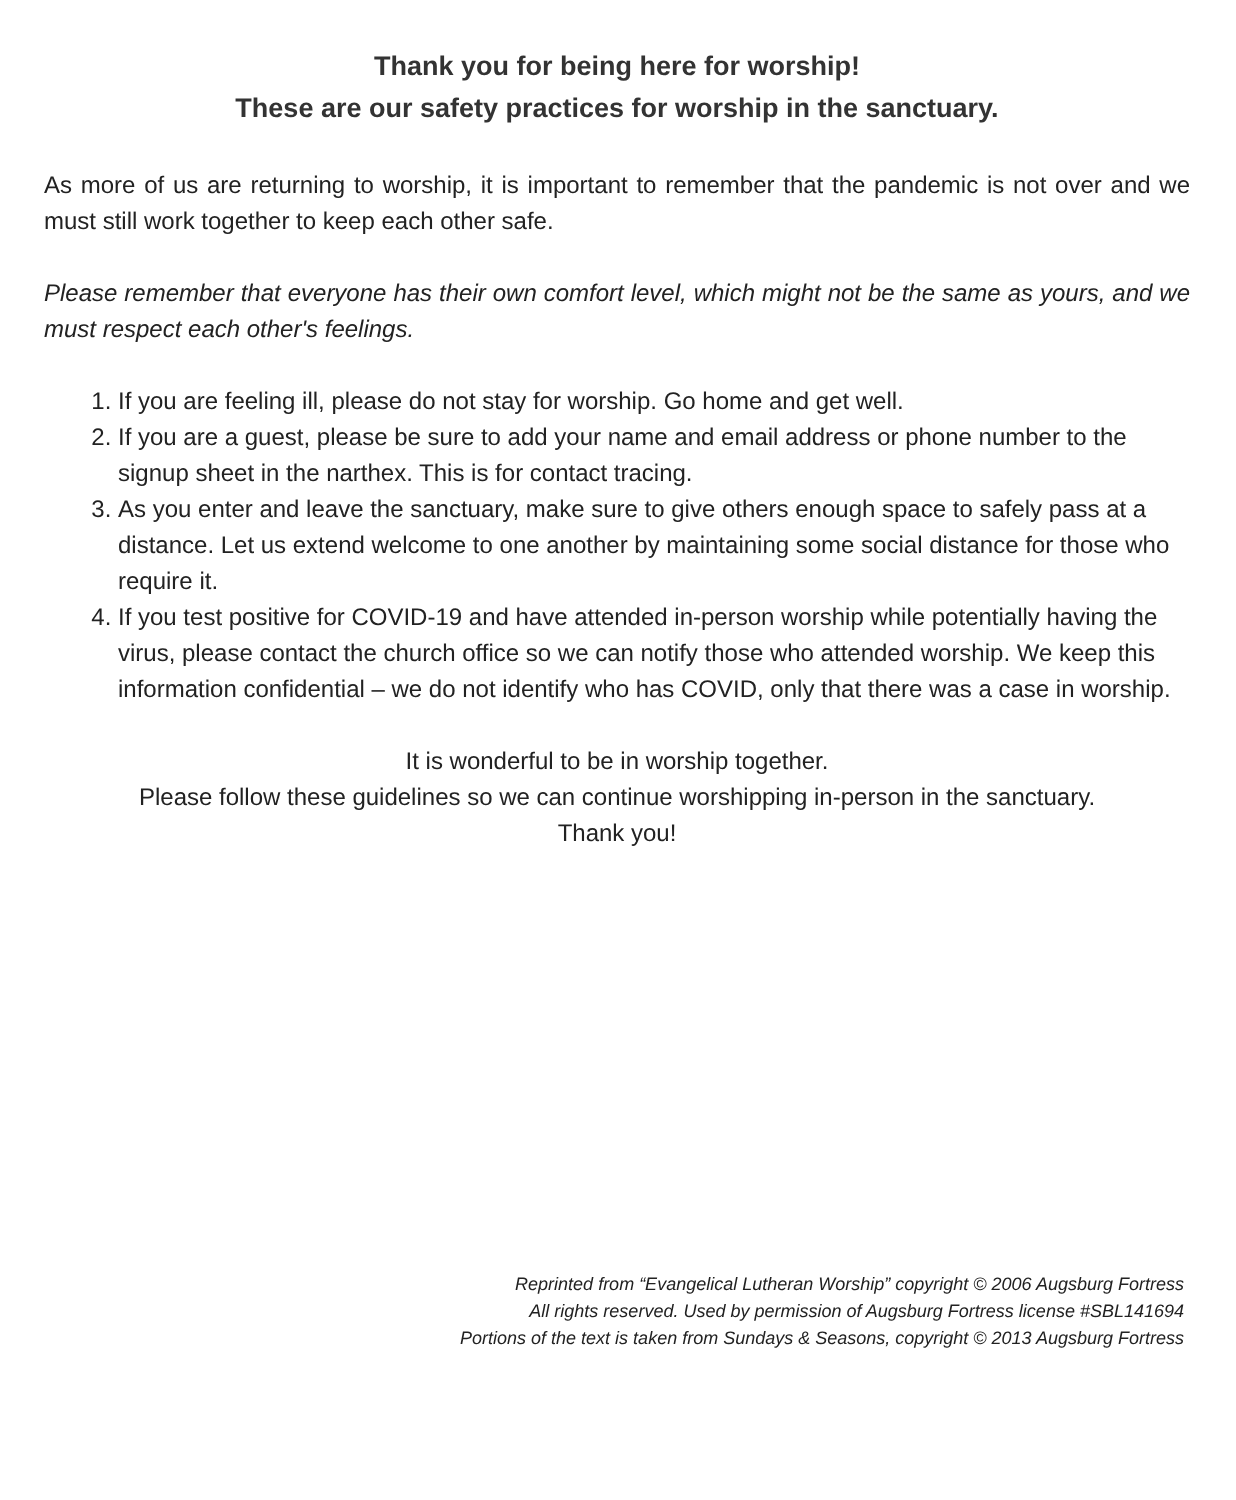Thank you for being here for worship!
These are our safety practices for worship in the sanctuary.
As more of us are returning to worship, it is important to remember that the pandemic is not over and we must still work together to keep each other safe.
Please remember that everyone has their own comfort level, which might not be the same as yours, and we must respect each other's feelings.
1. If you are feeling ill, please do not stay for worship. Go home and get well.
2. If you are a guest, please be sure to add your name and email address or phone number to the signup sheet in the narthex. This is for contact tracing.
3. As you enter and leave the sanctuary, make sure to give others enough space to safely pass at a distance. Let us extend welcome to one another by maintaining some social distance for those who require it.
4. If you test positive for COVID-19 and have attended in-person worship while potentially having the virus, please contact the church office so we can notify those who attended worship. We keep this information confidential – we do not identify who has COVID, only that there was a case in worship.
It is wonderful to be in worship together.
Please follow these guidelines so we can continue worshipping in-person in the sanctuary.
Thank you!
Reprinted from “Evangelical Lutheran Worship” copyright © 2006 Augsburg Fortress
All rights reserved. Used by permission of Augsburg Fortress license #SBL141694
Portions of the text is taken from Sundays & Seasons, copyright © 2013 Augsburg Fortress